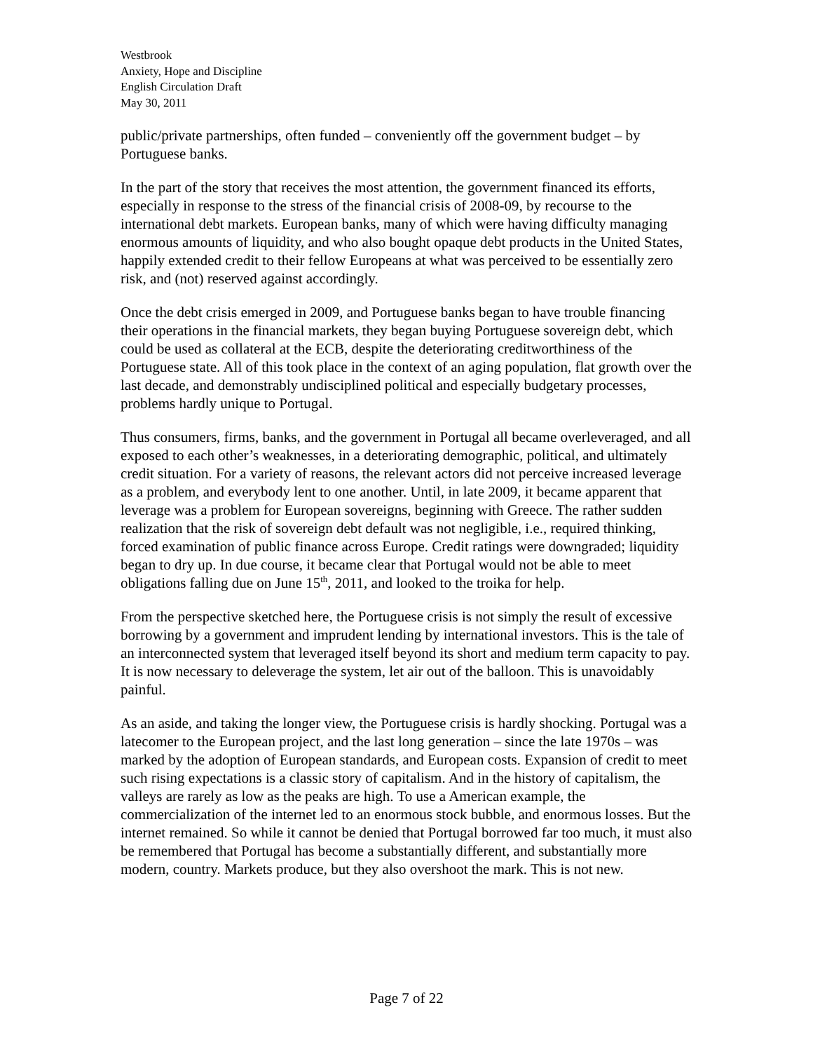Westbrook
Anxiety, Hope and Discipline
English Circulation Draft
May 30, 2011
public/private partnerships, often funded – conveniently off the government budget – by Portuguese banks.
In the part of the story that receives the most attention, the government financed its efforts, especially in response to the stress of the financial crisis of 2008-09, by recourse to the international debt markets. European banks, many of which were having difficulty managing enormous amounts of liquidity, and who also bought opaque debt products in the United States, happily extended credit to their fellow Europeans at what was perceived to be essentially zero risk, and (not) reserved against accordingly.
Once the debt crisis emerged in 2009, and Portuguese banks began to have trouble financing their operations in the financial markets, they began buying Portuguese sovereign debt, which could be used as collateral at the ECB, despite the deteriorating creditworthiness of the Portuguese state. All of this took place in the context of an aging population, flat growth over the last decade, and demonstrably undisciplined political and especially budgetary processes, problems hardly unique to Portugal.
Thus consumers, firms, banks, and the government in Portugal all became overleveraged, and all exposed to each other’s weaknesses, in a deteriorating demographic, political, and ultimately credit situation. For a variety of reasons, the relevant actors did not perceive increased leverage as a problem, and everybody lent to one another. Until, in late 2009, it became apparent that leverage was a problem for European sovereigns, beginning with Greece. The rather sudden realization that the risk of sovereign debt default was not negligible, i.e., required thinking, forced examination of public finance across Europe. Credit ratings were downgraded; liquidity began to dry up. In due course, it became clear that Portugal would not be able to meet obligations falling due on June 15<sup>th</sup>, 2011, and looked to the troika for help.
From the perspective sketched here, the Portuguese crisis is not simply the result of excessive borrowing by a government and imprudent lending by international investors. This is the tale of an interconnected system that leveraged itself beyond its short and medium term capacity to pay. It is now necessary to deleverage the system, let air out of the balloon. This is unavoidably painful.
As an aside, and taking the longer view, the Portuguese crisis is hardly shocking. Portugal was a latecomer to the European project, and the last long generation – since the late 1970s – was marked by the adoption of European standards, and European costs. Expansion of credit to meet such rising expectations is a classic story of capitalism. And in the history of capitalism, the valleys are rarely as low as the peaks are high. To use a American example, the commercialization of the internet led to an enormous stock bubble, and enormous losses. But the internet remained. So while it cannot be denied that Portugal borrowed far too much, it must also be remembered that Portugal has become a substantially different, and substantially more modern, country. Markets produce, but they also overshoot the mark. This is not new.
Page 7 of 22